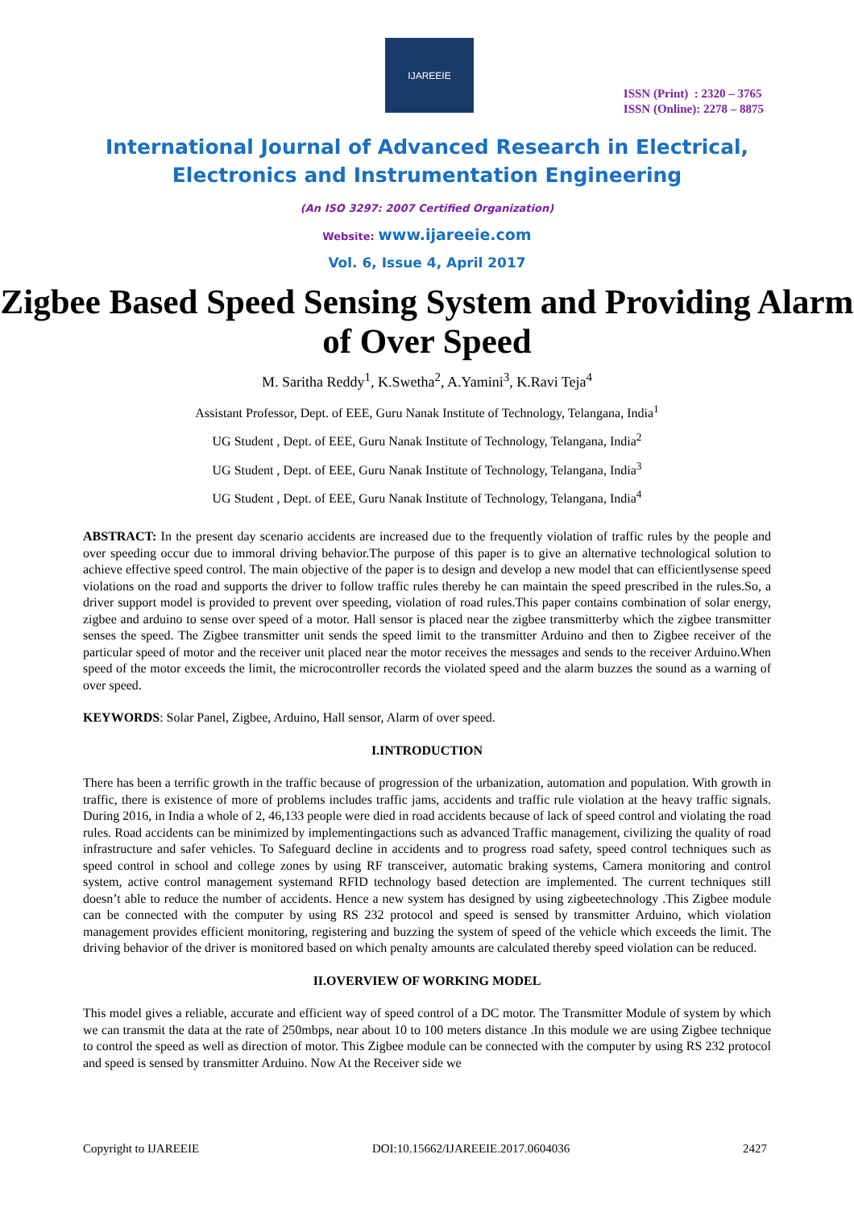IJAREEIE
ISSN (Print) : 2320 – 3765
ISSN (Online): 2278 – 8875
International Journal of Advanced Research in Electrical,
Electronics and Instrumentation Engineering
(An ISO 3297: 2007 Certified Organization)
Website: www.ijareeie.com
Vol. 6, Issue 4, April 2017
Zigbee Based Speed Sensing System and Providing Alarm of Over Speed
M. Saritha Reddy<sup>1</sup>, K.Swetha<sup>2</sup>, A.Yamini<sup>3</sup>, K.Ravi Teja<sup>4</sup>
Assistant Professor, Dept. of EEE, Guru Nanak Institute of Technology, Telangana, India<sup>1</sup>
UG Student , Dept. of EEE, Guru Nanak Institute of Technology, Telangana, India<sup>2</sup>
UG Student , Dept. of EEE, Guru Nanak Institute of Technology, Telangana, India<sup>3</sup>
UG Student , Dept. of EEE, Guru Nanak Institute of Technology, Telangana, India<sup>4</sup>
ABSTRACT: In the present day scenario accidents are increased due to the frequently violation of traffic rules by the people and over speeding occur due to immoral driving behavior.The purpose of this paper is to give an alternative technological solution to achieve effective speed control. The main objective of the paper is to design and develop a new model that can efficientlysense speed violations on the road and supports the driver to follow traffic rules thereby he can maintain the speed prescribed in the rules.So, a driver support model is provided to prevent over speeding, violation of road rules.This paper contains combination of solar energy, zigbee and arduino to sense over speed of a motor. Hall sensor is placed near the zigbee transmitterby which the zigbee transmitter senses the speed. The Zigbee transmitter unit sends the speed limit to the transmitter Arduino and then to Zigbee receiver of the particular speed of motor and the receiver unit placed near the motor receives the messages and sends to the receiver Arduino.When speed of the motor exceeds the limit, the microcontroller records the violated speed and the alarm buzzes the sound as a warning of over speed.
KEYWORDS: Solar Panel, Zigbee, Arduino, Hall sensor, Alarm of over speed.
I.INTRODUCTION
There has been a terrific growth in the traffic because of progression of the urbanization, automation and population. With growth in traffic, there is existence of more of problems includes traffic jams, accidents and traffic rule violation at the heavy traffic signals. During 2016, in India a whole of 2, 46,133 people were died in road accidents because of lack of speed control and violating the road rules. Road accidents can be minimized by implementingactions such as advanced Traffic management, civilizing the quality of road infrastructure and safer vehicles. To Safeguard decline in accidents and to progress road safety, speed control techniques such as speed control in school and college zones by using RF transceiver, automatic braking systems, Camera monitoring and control system, active control management systemand RFID technology based detection are implemented. The current techniques still doesn’t able to reduce the number of accidents. Hence a new system has designed by using zigbeetechnology .This Zigbee module can be connected with the computer by using RS 232 protocol and speed is sensed by transmitter Arduino, which violation management provides efficient monitoring, registering and buzzing the system of speed of the vehicle which exceeds the limit. The driving behavior of the driver is monitored based on which penalty amounts are calculated thereby speed violation can be reduced.
II.OVERVIEW OF WORKING MODEL
This model gives a reliable, accurate and efficient way of speed control of a DC motor. The Transmitter Module of system by which we can transmit the data at the rate of 250mbps, near about 10 to 100 meters distance .In this module we are using Zigbee technique to control the speed as well as direction of motor. This Zigbee module can be connected with the computer by using RS 232 protocol and speed is sensed by transmitter Arduino. Now At the Receiver side we
Copyright to IJAREEIE DOI:10.15662/IJAREEIE.2017.0604036 2427